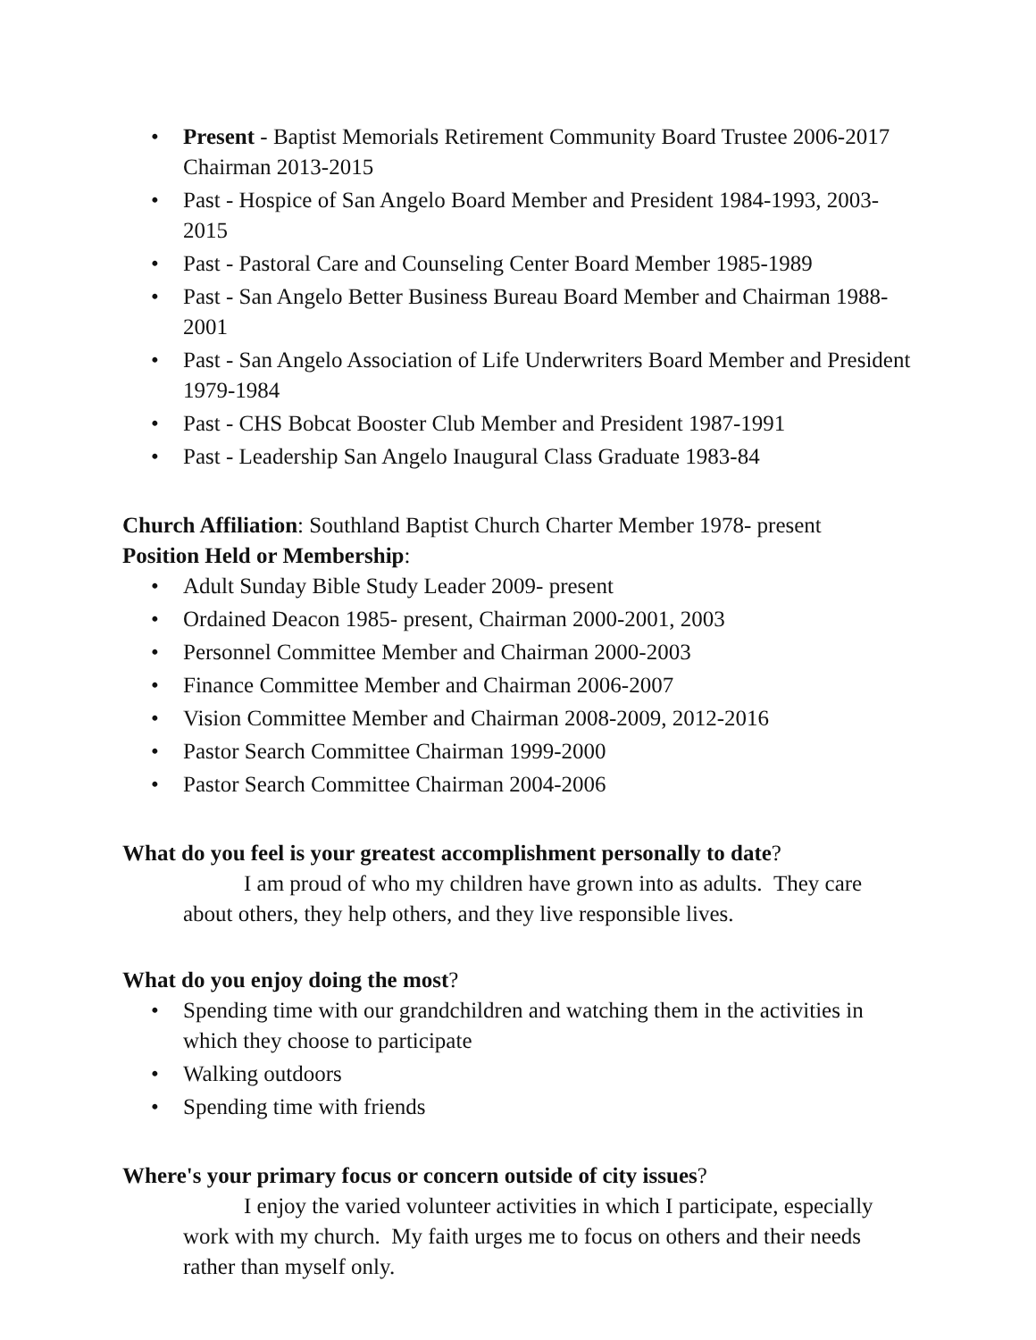• Present - Baptist Memorials Retirement Community Board Trustee 2006-2017 Chairman 2013-2015
• Past - Hospice of San Angelo Board Member and President 1984-1993, 2003-2015
• Past - Pastoral Care and Counseling Center Board Member 1985-1989
• Past - San Angelo Better Business Bureau Board Member and Chairman 1988-2001
• Past - San Angelo Association of Life Underwriters Board Member and President 1979-1984
• Past - CHS Bobcat Booster Club Member and President 1987-1991
• Past - Leadership San Angelo Inaugural Class Graduate 1983-84
Church Affiliation: Southland Baptist Church Charter Member 1978- present
Position Held or Membership:
• Adult Sunday Bible Study Leader 2009- present
• Ordained Deacon 1985- present, Chairman 2000-2001, 2003
• Personnel Committee Member and Chairman 2000-2003
• Finance Committee Member and Chairman 2006-2007
• Vision Committee Member and Chairman 2008-2009, 2012-2016
• Pastor Search Committee Chairman 1999-2000
• Pastor Search Committee Chairman 2004-2006
What do you feel is your greatest accomplishment personally to date?
I am proud of who my children have grown into as adults. They care about others, they help others, and they live responsible lives.
What do you enjoy doing the most?
• Spending time with our grandchildren and watching them in the activities in which they choose to participate
• Walking outdoors
• Spending time with friends
Where's your primary focus or concern outside of city issues?
I enjoy the varied volunteer activities in which I participate, especially work with my church. My faith urges me to focus on others and their needs rather than myself only.